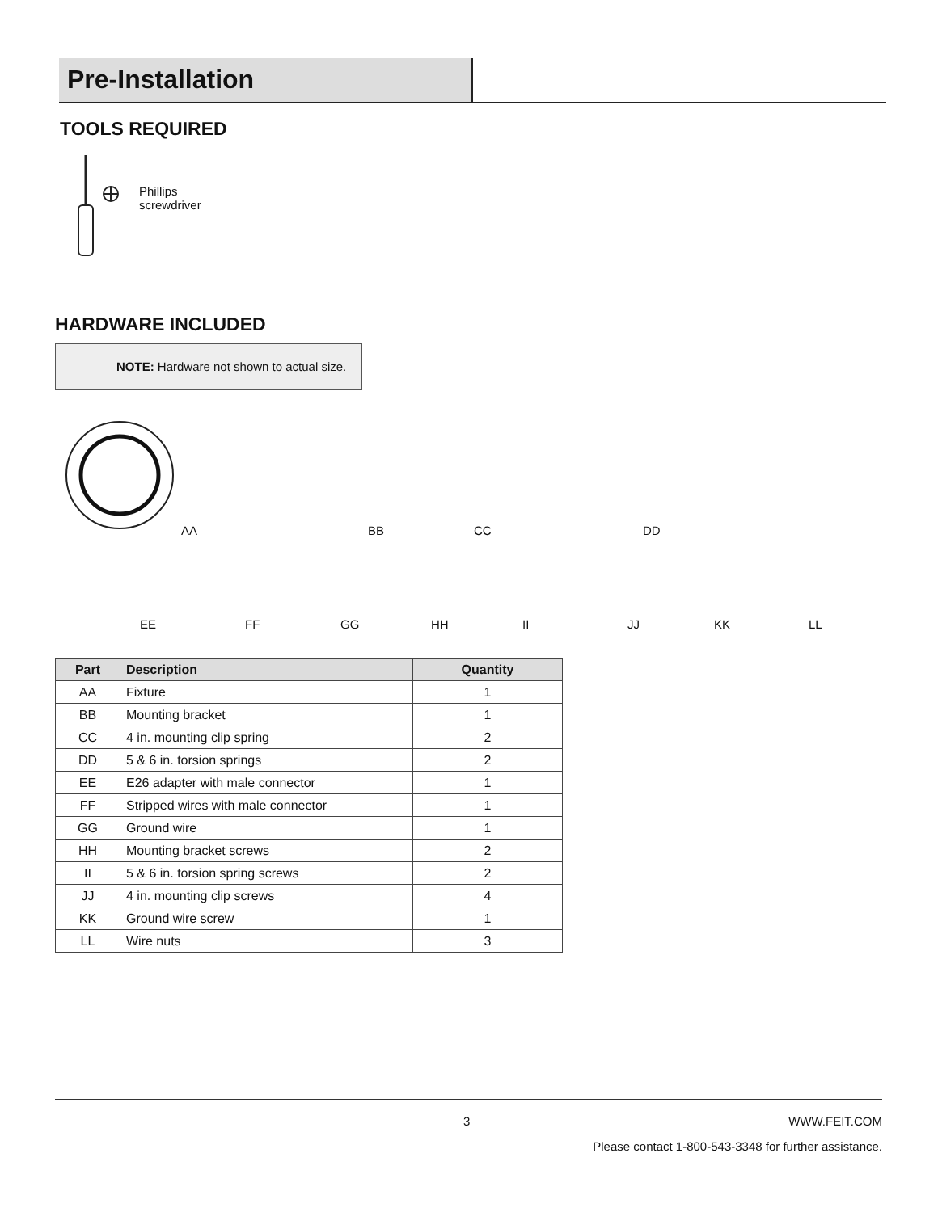Pre-Installation
TOOLS REQUIRED
Phillips
screwdriver
HARDWARE INCLUDED
NOTE: Hardware not shown to actual size.
AA BB CC DD
EE FF GG HH II JJ KK LL
| Part | Description | Quantity |
| --- | --- | --- |
| AA | Fixture | 1 |
| BB | Mounting bracket | 1 |
| CC | 4 in. mounting clip spring | 2 |
| DD | 5 & 6 in. torsion springs | 2 |
| EE | E26 adapter with male connector | 1 |
| FF | Stripped wires with male connector | 1 |
| GG | Ground wire | 1 |
| HH | Mounting bracket screws | 2 |
| II | 5 & 6 in. torsion spring screws | 2 |
| JJ | 4 in. mounting clip screws | 4 |
| KK | Ground wire screw | 1 |
| LL | Wire nuts | 3 |
3 WWW.FEIT.COM
Please contact 1-800-543-3348 for further assistance.